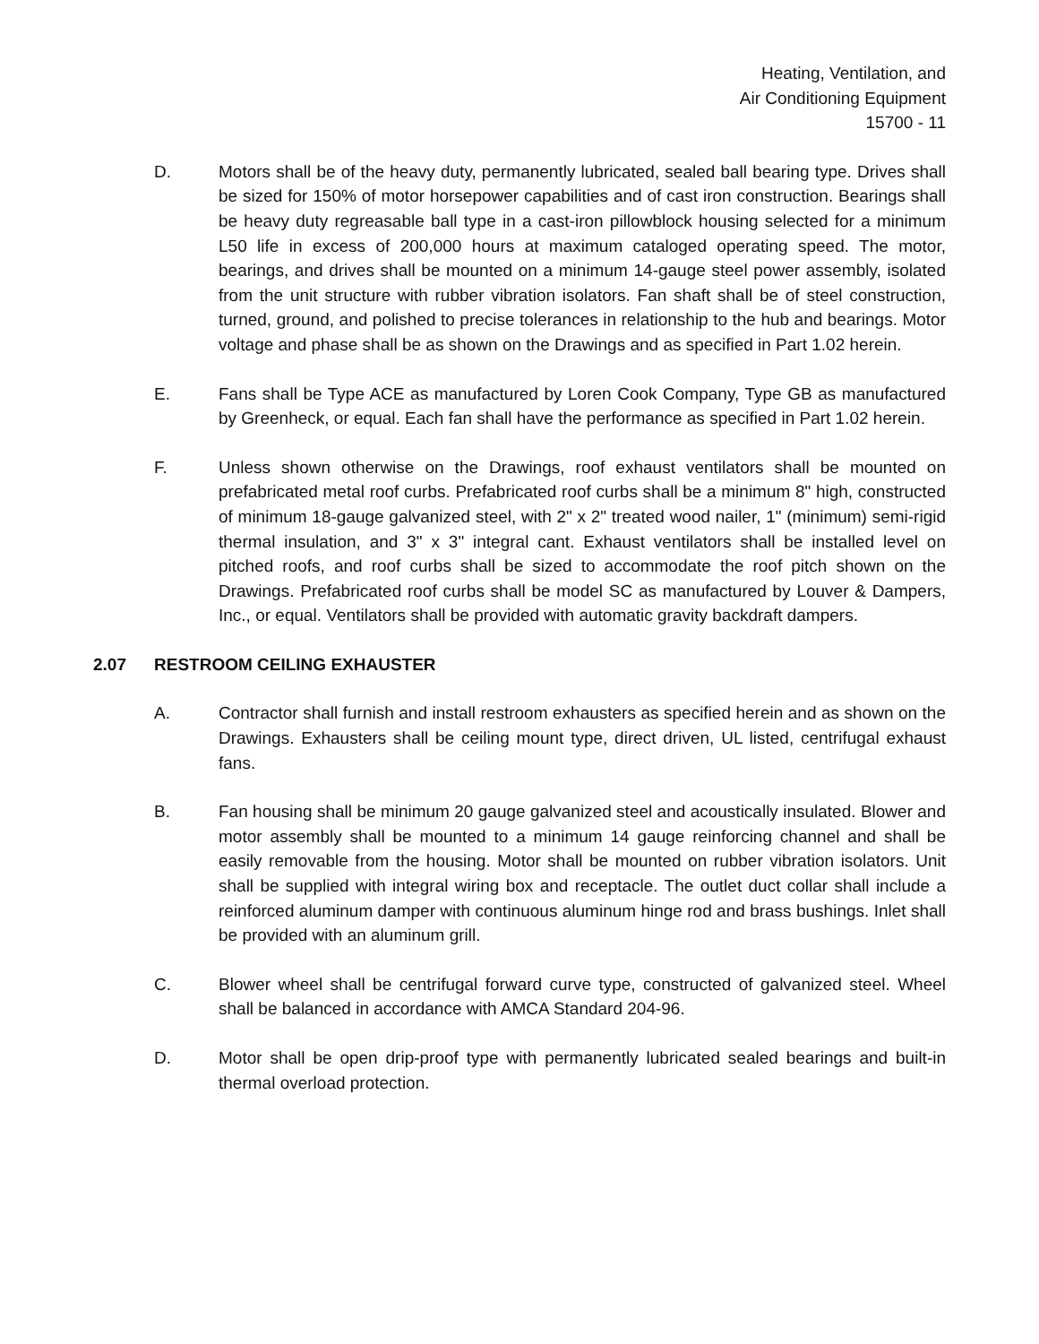Heating, Ventilation, and
Air Conditioning Equipment
15700 - 11
D. Motors shall be of the heavy duty, permanently lubricated, sealed ball bearing type. Drives shall be sized for 150% of motor horsepower capabilities and of cast iron construction. Bearings shall be heavy duty regreasable ball type in a cast-iron pillowblock housing selected for a minimum L50 life in excess of 200,000 hours at maximum cataloged operating speed. The motor, bearings, and drives shall be mounted on a minimum 14-gauge steel power assembly, isolated from the unit structure with rubber vibration isolators. Fan shaft shall be of steel construction, turned, ground, and polished to precise tolerances in relationship to the hub and bearings. Motor voltage and phase shall be as shown on the Drawings and as specified in Part 1.02 herein.
E. Fans shall be Type ACE as manufactured by Loren Cook Company, Type GB as manufactured by Greenheck, or equal. Each fan shall have the performance as specified in Part 1.02 herein.
F. Unless shown otherwise on the Drawings, roof exhaust ventilators shall be mounted on prefabricated metal roof curbs. Prefabricated roof curbs shall be a minimum 8" high, constructed of minimum 18-gauge galvanized steel, with 2" x 2" treated wood nailer, 1" (minimum) semi-rigid thermal insulation, and 3" x 3" integral cant. Exhaust ventilators shall be installed level on pitched roofs, and roof curbs shall be sized to accommodate the roof pitch shown on the Drawings. Prefabricated roof curbs shall be model SC as manufactured by Louver & Dampers, Inc., or equal. Ventilators shall be provided with automatic gravity backdraft dampers.
2.07 RESTROOM CEILING EXHAUSTER
A. Contractor shall furnish and install restroom exhausters as specified herein and as shown on the Drawings. Exhausters shall be ceiling mount type, direct driven, UL listed, centrifugal exhaust fans.
B. Fan housing shall be minimum 20 gauge galvanized steel and acoustically insulated. Blower and motor assembly shall be mounted to a minimum 14 gauge reinforcing channel and shall be easily removable from the housing. Motor shall be mounted on rubber vibration isolators. Unit shall be supplied with integral wiring box and receptacle. The outlet duct collar shall include a reinforced aluminum damper with continuous aluminum hinge rod and brass bushings. Inlet shall be provided with an aluminum grill.
C. Blower wheel shall be centrifugal forward curve type, constructed of galvanized steel. Wheel shall be balanced in accordance with AMCA Standard 204-96.
D. Motor shall be open drip-proof type with permanently lubricated sealed bearings and built-in thermal overload protection.